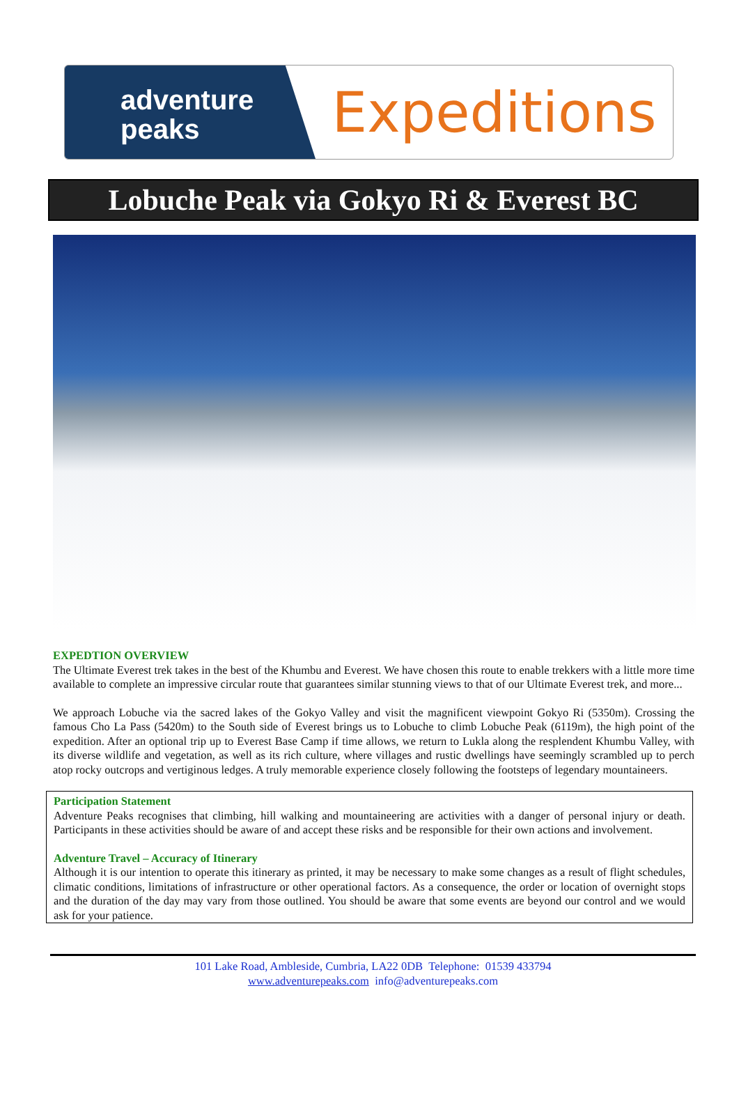adventure
peaks
Expeditions
Lobuche Peak via Gokyo Ri & Everest BC
EXPEDTION OVERVIEW
The Ultimate Everest trek takes in the best of the Khumbu and Everest. We have chosen this route to enable trekkers with a little more time available to complete an impressive circular route that guarantees similar stunning views to that of our Ultimate Everest trek, and more...
We approach Lobuche via the sacred lakes of the Gokyo Valley and visit the magnificent viewpoint Gokyo Ri (5350m). Crossing the famous Cho La Pass (5420m) to the South side of Everest brings us to Lobuche to climb Lobuche Peak (6119m), the high point of the expedition. After an optional trip up to Everest Base Camp if time allows, we return to Lukla along the resplendent Khumbu Valley, with its diverse wildlife and vegetation, as well as its rich culture, where villages and rustic dwellings have seemingly scrambled up to perch atop rocky outcrops and vertiginous ledges. A truly memorable experience closely following the footsteps of legendary mountaineers.
Participation Statement
Adventure Peaks recognises that climbing, hill walking and mountaineering are activities with a danger of personal injury or death. Participants in these activities should be aware of and accept these risks and be responsible for their own actions and involvement.
Adventure Travel – Accuracy of Itinerary
Although it is our intention to operate this itinerary as printed, it may be necessary to make some changes as a result of flight schedules, climatic conditions, limitations of infrastructure or other operational factors. As a consequence, the order or location of overnight stops and the duration of the day may vary from those outlined. You should be aware that some events are beyond our control and we would ask for your patience.
101 Lake Road, Ambleside, Cumbria, LA22 0DB Telephone: 01539 433794
www.adventurepeaks.com info@adventurepeaks.com